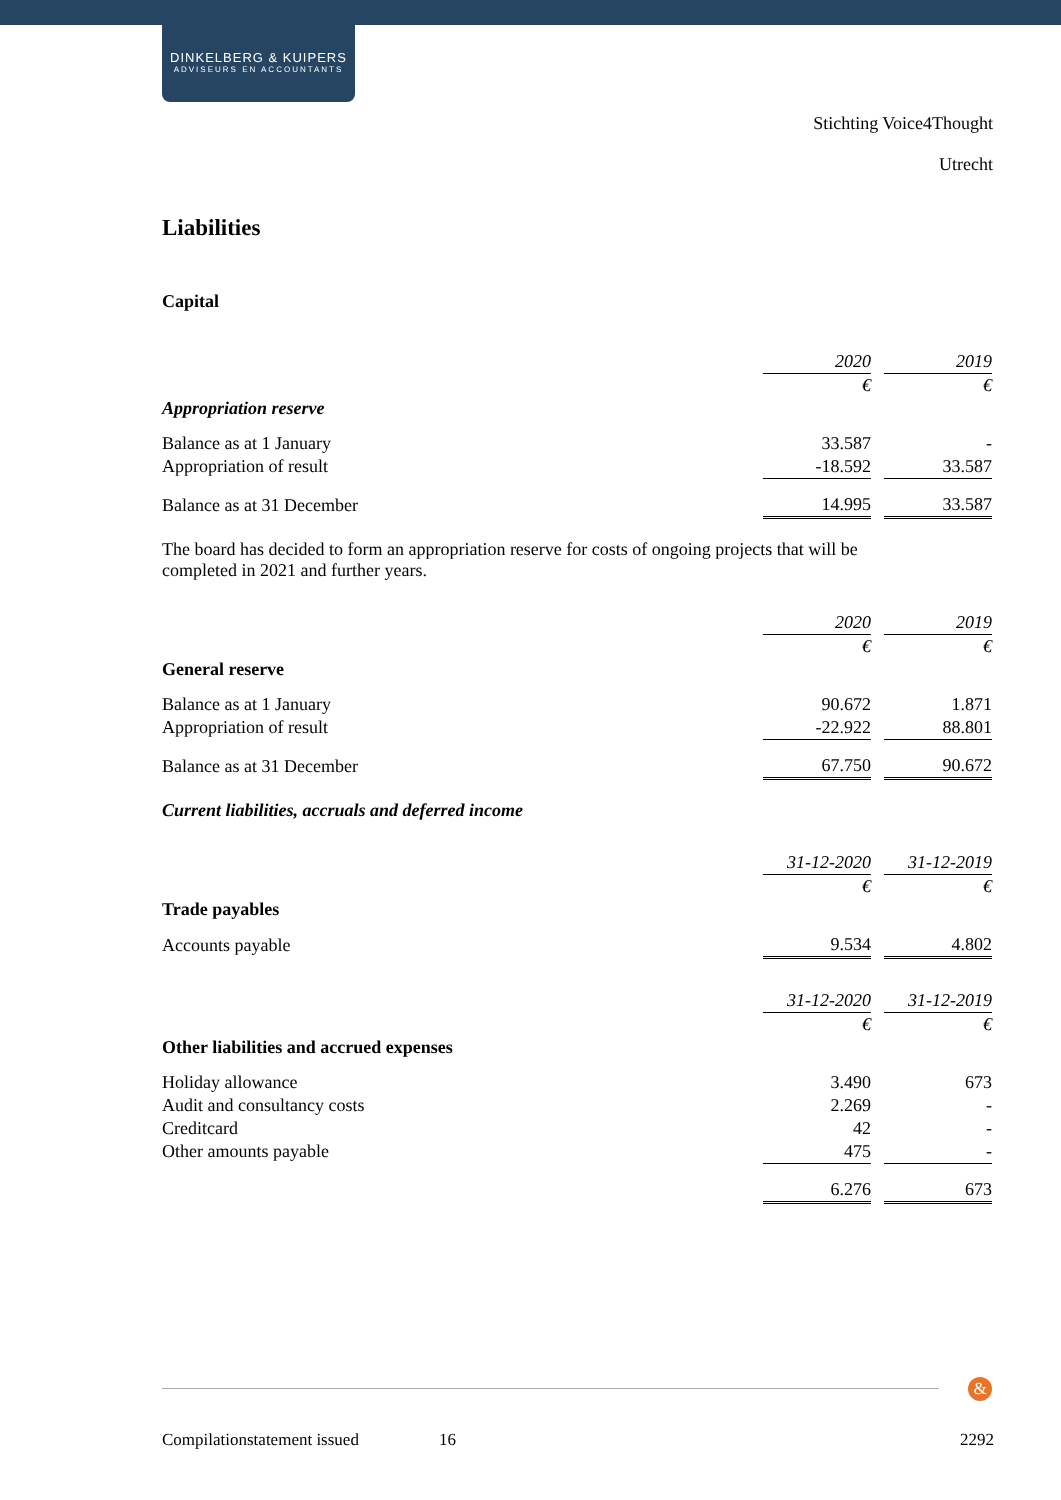DINKELBERG & KUIPERS
ADVISEURS EN ACCOUNTANTS
Stichting Voice4Thought
Utrecht
Liabilities
Capital
| | 2020 | | 2019 |
| | € | | € |
| Appropriation reserve | | | |
| Balance as at 1 January | 33.587 | | - |
| Appropriation of result | -18.592 | | 33.587 |
| Balance as at 31 December | 14.995 | | 33.587 |
The board has decided to form an appropriation reserve for costs of ongoing projects that will be completed in 2021 and further years.
| | 2020 | | 2019 |
| | € | | € |
| General reserve | | | |
| Balance as at 1 January | 90.672 | | 1.871 |
| Appropriation of result | -22.922 | | 88.801 |
| Balance as at 31 December | 67.750 | | 90.672 |
Current liabilities, accruals and deferred income
| | 31-12-2020 | | 31-12-2019 |
| | € | | € |
| Trade payables | | | |
| Accounts payable | 9.534 | | 4.802 |
| | 31-12-2020 | | 31-12-2019 |
| | € | | € |
| Other liabilities and accrued expenses | | | |
| Holiday allowance | 3.490 | | 673 |
| Audit and consultancy costs | 2.269 | | - |
| Creditcard | 42 | | - |
| Other amounts payable | 475 | | - |
| | 6.276 | | 673 |
&
Compilationstatement issued 16 2292